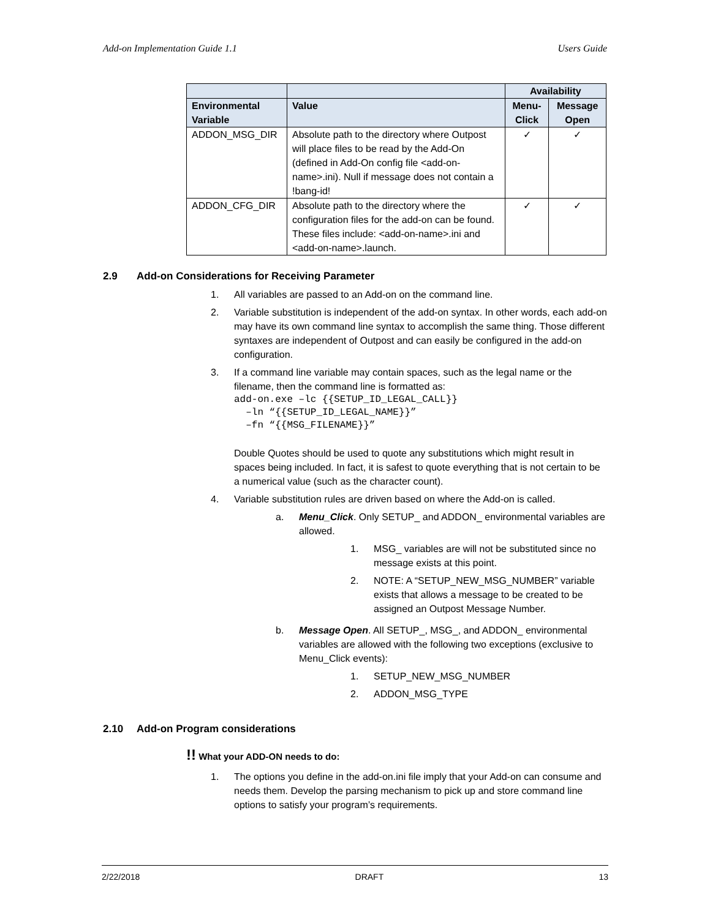Add-on Implementation Guide 1.1 Users Guide
| | | Availability | |
| --- | --- | --- | --- |
| Environmental Variable | Value | Menu-Click | Message Open |
| ADDON_MSG_DIR | Absolute path to the directory where Outpost will place files to be read by the Add-On (defined in Add-On config file <add-on-name>.ini). Null if message does not contain a !bang-id! | ✓ | ✓ |
| ADDON_CFG_DIR | Absolute path to the directory where the configuration files for the add-on can be found. These files include: <add-on-name>.ini and <add-on-name>.launch. | ✓ | ✓ |
2.9 Add-on Considerations for Receiving Parameter
1. All variables are passed to an Add-on on the command line.
2. Variable substitution is independent of the add-on syntax. In other words, each add-on may have its own command line syntax to accomplish the same thing. Those different syntaxes are independent of Outpost and can easily be configured in the add-on configuration.
3. If a command line variable may contain spaces, such as the legal name or the filename, then the command line is formatted as:
add-on.exe –lc {{SETUP_ID_LEGAL_CALL}}
  –ln “{{SETUP_ID_LEGAL_NAME}}”
  –fn “{{MSG_FILENAME}}”
Double Quotes should be used to quote any substitutions which might result in spaces being included. In fact, it is safest to quote everything that is not certain to be a numerical value (such as the character count).
4. Variable substitution rules are driven based on where the Add-on is called.
a. Menu_Click. Only SETUP_ and ADDON_ environmental variables are allowed.
1. MSG_ variables are will not be substituted since no message exists at this point.
2. NOTE: A “SETUP_NEW_MSG_NUMBER” variable exists that allows a message to be created to be assigned an Outpost Message Number.
b. Message Open. All SETUP_, MSG_, and ADDON_ environmental variables are allowed with the following two exceptions (exclusive to Menu_Click events):
1. SETUP_NEW_MSG_NUMBER
2. ADDON_MSG_TYPE
2.10 Add-on Program considerations
!! What your ADD-ON needs to do:
1. The options you define in the add-on.ini file imply that your Add-on can consume and needs them. Develop the parsing mechanism to pick up and store command line options to satisfy your program’s requirements.
2/22/2018 DRAFT 13